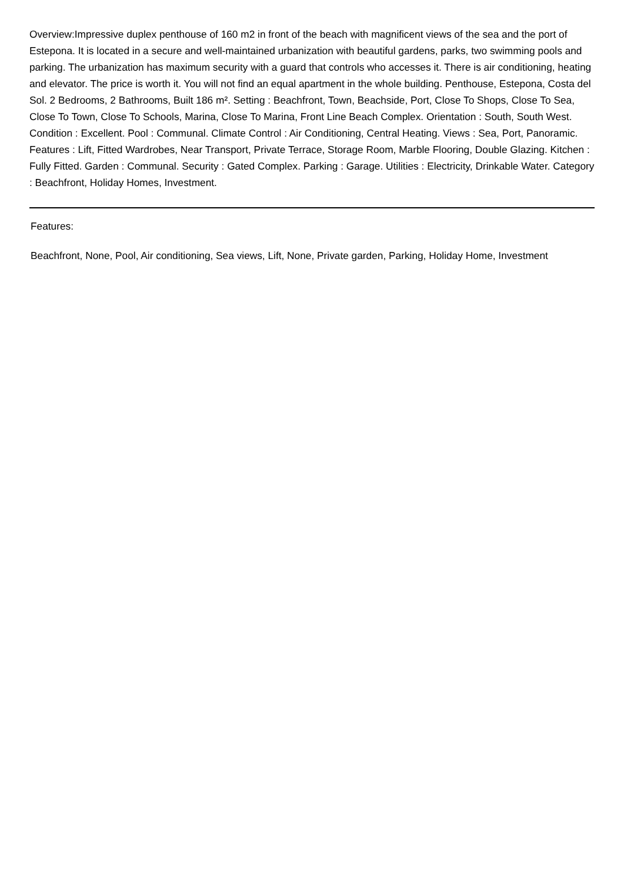Overview:Impressive duplex penthouse of 160 m2 in front of the beach with magnificent views of the sea and the port of Estepona. It is located in a secure and well-maintained urbanization with beautiful gardens, parks, two swimming pools and parking. The urbanization has maximum security with a guard that controls who accesses it. There is air conditioning, heating and elevator. The price is worth it. You will not find an equal apartment in the whole building. Penthouse, Estepona, Costa del Sol. 2 Bedrooms, 2 Bathrooms, Built 186 m². Setting : Beachfront, Town, Beachside, Port, Close To Shops, Close To Sea, Close To Town, Close To Schools, Marina, Close To Marina, Front Line Beach Complex. Orientation : South, South West. Condition : Excellent. Pool : Communal. Climate Control : Air Conditioning, Central Heating. Views : Sea, Port, Panoramic. Features : Lift, Fitted Wardrobes, Near Transport, Private Terrace, Storage Room, Marble Flooring, Double Glazing. Kitchen : Fully Fitted. Garden : Communal. Security : Gated Complex. Parking : Garage. Utilities : Electricity, Drinkable Water. Category : Beachfront, Holiday Homes, Investment.
Features:
Beachfront, None, Pool, Air conditioning, Sea views, Lift, None, Private garden, Parking, Holiday Home, Investment